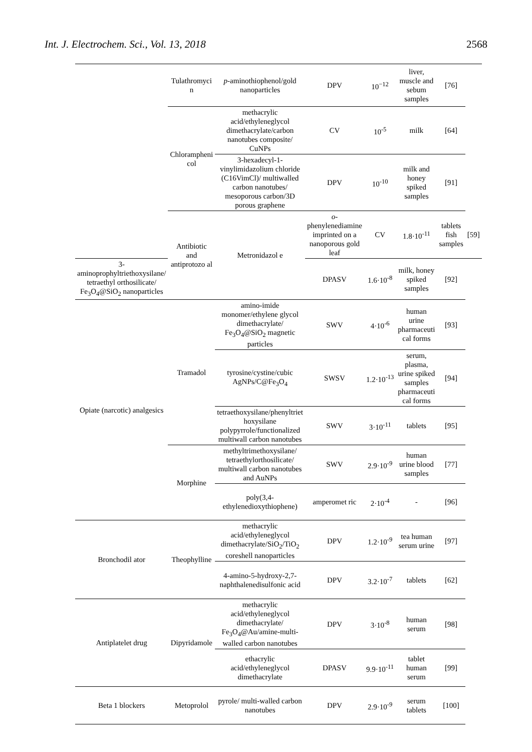Int. J. Electrochem. Sci., Vol. 13, 2018 2568
| | Tulathromyci n | p -aminothiophenol/gold nanoparticles | DPV | 10<sup>−12</sup> | liver, muscle and sebum samples | [76] | |
| | Chlorampheni col | methacrylic acid/ethyleneglycol dimethacrylate/carbon nanotubes composite/ CuNPs | CV | 10<sup>-5</sup> | milk | [64] | |
| | | 3-hexadecyl-1-vinylimidazolium chloride (C16VimCl)/ multiwalled carbon nanotubes/ mesoporous carbon/3D porous graphene | DPV | 10<sup>-10</sup> | milk and honey spiked samples | [91] | |
| | Antibiotic and antiprotozo al | Metronidazol e | o -phenylenediamine imprinted on a nanoporous gold leaf | CV | 1.8·10<sup>-11</sup> | tablets fish samples | [59] |
| 3-aminoprophyltriethoxysilane/ tetraethyl orthosilicate/ Fe<sub>3</sub>O<sub>4</sub>@SiO<sub>2</sub> nanoparticles | | | DPASV | 1.6·10<sup>-8</sup> | milk, honey spiked samples | [92] | |
| Opiate (narcotic) analgesics | Tramadol | amino-imide monomer/ethylene glycol dimethacrylate/ Fe<sub>3</sub>O<sub>4</sub>@SiO<sub>2</sub> magnetic particles | SWV | 4·10<sup>-6</sup> | human urine pharmaceuti cal forms | [93] | |
| | | tyrosine/cystine/cubic AgNPs/C@Fe<sub>3</sub>O<sub>4</sub> | SWSV | 1.2·10<sup>-13</sup> | serum, plasma, urine spiked samples pharmaceuti cal forms | [94] | |
| | | tetraethoxysilane/phenyltriet hoxysilane polypyrrole/functionalized multiwall carbon nanotubes | SWV | 3·10<sup>-11</sup> | tablets | [95] | |
| | Morphine | methyltrimethoxysilane/ tetraethylorthosilicate/ multiwall carbon nanotubes and AuNPs | SWV | 2.9·10<sup>-9</sup> | human urine blood samples | [77] | |
| | | poly(3,4-ethylenedioxythiophene) | amperomet ric | 2·10<sup>-4</sup> | - | [96] | |
| Bronchodil ator | Theophylline | methacrylic acid/ethyleneglycol dimethacrylate/SiO<sub>2</sub>/TiO<sub>2</sub> coreshell nanoparticles | DPV | 1.2·10<sup>-9</sup> | tea human serum urine | [97] | |
| | | 4-amino-5-hydroxy-2,7-naphthalenedisulfonic acid | DPV | 3.2·10<sup>-7</sup> | tablets | [62] | |
| Antiplatelet drug | Dipyridamole | methacrylic acid/ethyleneglycol dimethacrylate/ Fe<sub>3</sub>O<sub>4</sub>@Au/amine-multi-walled carbon nanotubes | DPV | 3·10<sup>-8</sup> | human serum | [98] | |
| | | ethacrylic acid/ethyleneglycol dimethacrylate | DPASV | 9.9·10<sup>-11</sup> | tablet human serum | [99] | |
| Beta 1 blockers | Metoprolol | pyrole/ multi-walled carbon nanotubes | DPV | 2.9·10<sup>-9</sup> | serum tablets | [100] | |